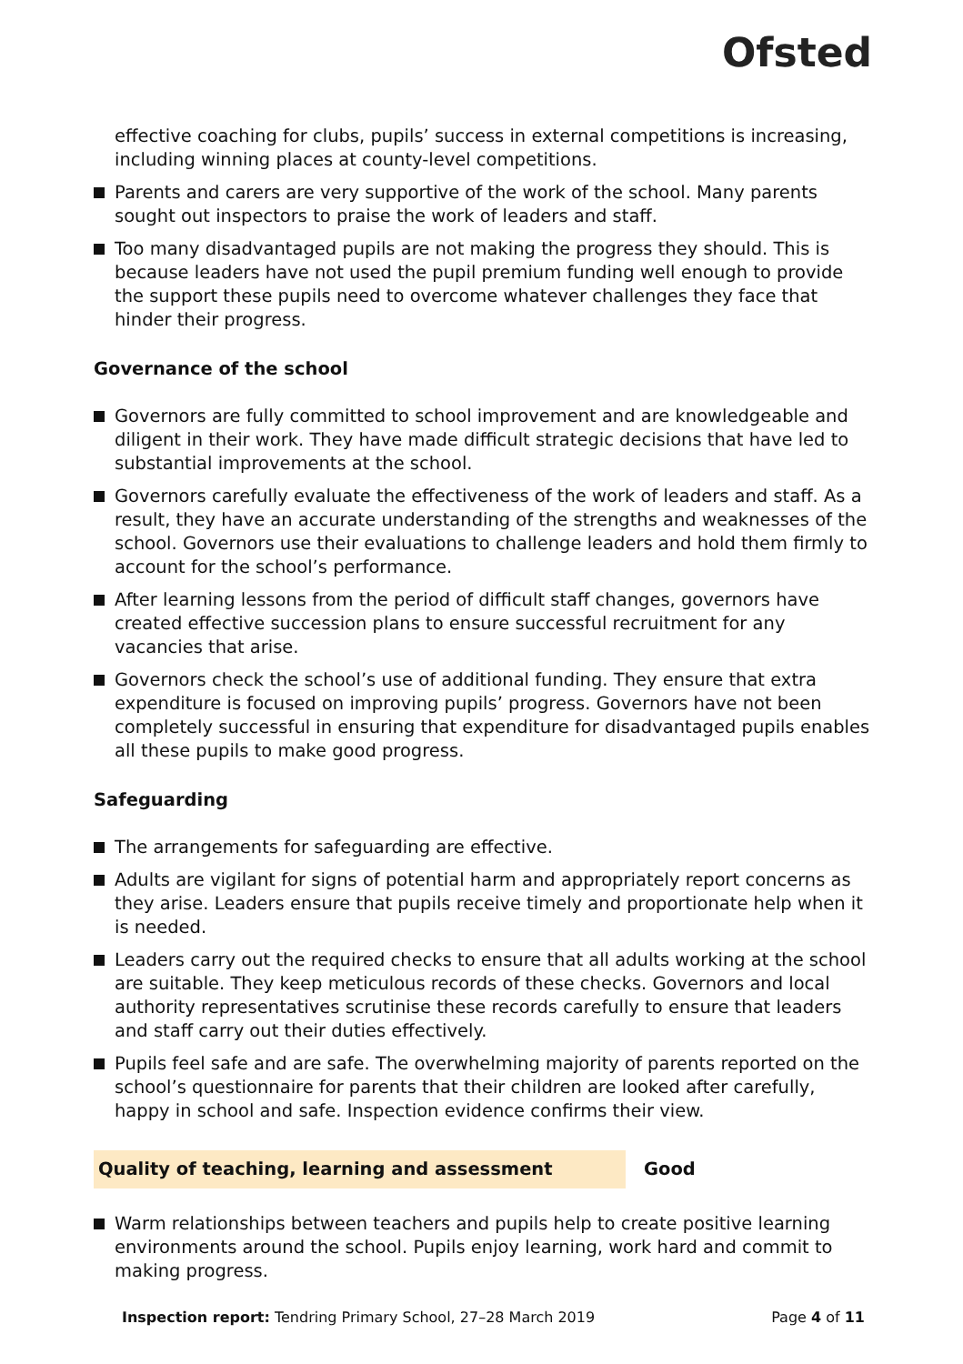Ofsted
effective coaching for clubs, pupils’ success in external competitions is increasing, including winning places at county-level competitions.
Parents and carers are very supportive of the work of the school. Many parents sought out inspectors to praise the work of leaders and staff.
Too many disadvantaged pupils are not making the progress they should. This is because leaders have not used the pupil premium funding well enough to provide the support these pupils need to overcome whatever challenges they face that hinder their progress.
Governance of the school
Governors are fully committed to school improvement and are knowledgeable and diligent in their work. They have made difficult strategic decisions that have led to substantial improvements at the school.
Governors carefully evaluate the effectiveness of the work of leaders and staff. As a result, they have an accurate understanding of the strengths and weaknesses of the school. Governors use their evaluations to challenge leaders and hold them firmly to account for the school’s performance.
After learning lessons from the period of difficult staff changes, governors have created effective succession plans to ensure successful recruitment for any vacancies that arise.
Governors check the school’s use of additional funding. They ensure that extra expenditure is focused on improving pupils’ progress. Governors have not been completely successful in ensuring that expenditure for disadvantaged pupils enables all these pupils to make good progress.
Safeguarding
The arrangements for safeguarding are effective.
Adults are vigilant for signs of potential harm and appropriately report concerns as they arise. Leaders ensure that pupils receive timely and proportionate help when it is needed.
Leaders carry out the required checks to ensure that all adults working at the school are suitable. They keep meticulous records of these checks. Governors and local authority representatives scrutinise these records carefully to ensure that leaders and staff carry out their duties effectively.
Pupils feel safe and are safe. The overwhelming majority of parents reported on the school’s questionnaire for parents that their children are looked after carefully, happy in school and safe. Inspection evidence confirms their view.
Quality of teaching, learning and assessment Good
Warm relationships between teachers and pupils help to create positive learning environments around the school. Pupils enjoy learning, work hard and commit to making progress.
Inspection report: Tendring Primary School, 27–28 March 2019
Page 4 of 11